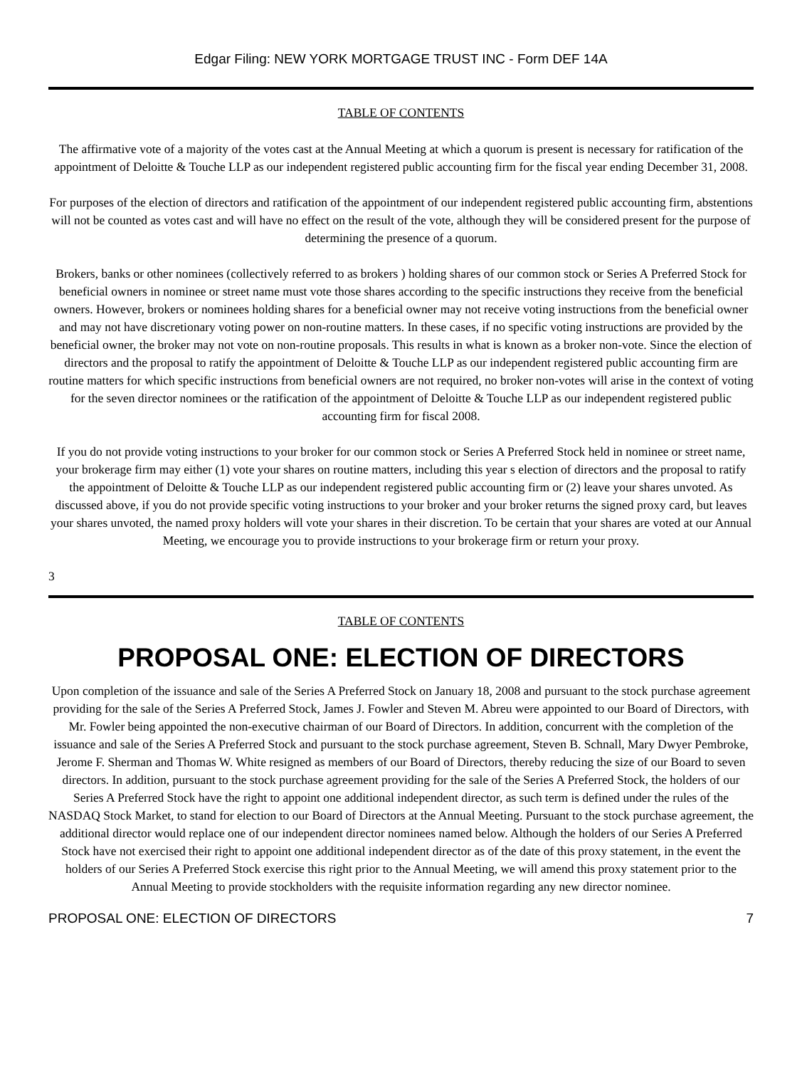Edgar Filing: NEW YORK MORTGAGE TRUST INC - Form DEF 14A
TABLE OF CONTENTS
The affirmative vote of a majority of the votes cast at the Annual Meeting at which a quorum is present is necessary for ratification of the appointment of Deloitte & Touche LLP as our independent registered public accounting firm for the fiscal year ending December 31, 2008.
For purposes of the election of directors and ratification of the appointment of our independent registered public accounting firm, abstentions will not be counted as votes cast and will have no effect on the result of the vote, although they will be considered present for the purpose of determining the presence of a quorum.
Brokers, banks or other nominees (collectively referred to as brokers ) holding shares of our common stock or Series A Preferred Stock for beneficial owners in nominee or street name must vote those shares according to the specific instructions they receive from the beneficial owners. However, brokers or nominees holding shares for a beneficial owner may not receive voting instructions from the beneficial owner and may not have discretionary voting power on non-routine matters. In these cases, if no specific voting instructions are provided by the beneficial owner, the broker may not vote on non-routine proposals. This results in what is known as a broker non-vote. Since the election of directors and the proposal to ratify the appointment of Deloitte & Touche LLP as our independent registered public accounting firm are routine matters for which specific instructions from beneficial owners are not required, no broker non-votes will arise in the context of voting for the seven director nominees or the ratification of the appointment of Deloitte & Touche LLP as our independent registered public accounting firm for fiscal 2008.
If you do not provide voting instructions to your broker for our common stock or Series A Preferred Stock held in nominee or street name, your brokerage firm may either (1) vote your shares on routine matters, including this year s election of directors and the proposal to ratify the appointment of Deloitte & Touche LLP as our independent registered public accounting firm or (2) leave your shares unvoted. As discussed above, if you do not provide specific voting instructions to your broker and your broker returns the signed proxy card, but leaves your shares unvoted, the named proxy holders will vote your shares in their discretion. To be certain that your shares are voted at our Annual Meeting, we encourage you to provide instructions to your brokerage firm or return your proxy.
3
TABLE OF CONTENTS
PROPOSAL ONE: ELECTION OF DIRECTORS
Upon completion of the issuance and sale of the Series A Preferred Stock on January 18, 2008 and pursuant to the stock purchase agreement providing for the sale of the Series A Preferred Stock, James J. Fowler and Steven M. Abreu were appointed to our Board of Directors, with Mr. Fowler being appointed the non-executive chairman of our Board of Directors. In addition, concurrent with the completion of the issuance and sale of the Series A Preferred Stock and pursuant to the stock purchase agreement, Steven B. Schnall, Mary Dwyer Pembroke, Jerome F. Sherman and Thomas W. White resigned as members of our Board of Directors, thereby reducing the size of our Board to seven directors. In addition, pursuant to the stock purchase agreement providing for the sale of the Series A Preferred Stock, the holders of our Series A Preferred Stock have the right to appoint one additional independent director, as such term is defined under the rules of the NASDAQ Stock Market, to stand for election to our Board of Directors at the Annual Meeting. Pursuant to the stock purchase agreement, the additional director would replace one of our independent director nominees named below. Although the holders of our Series A Preferred Stock have not exercised their right to appoint one additional independent director as of the date of this proxy statement, in the event the holders of our Series A Preferred Stock exercise this right prior to the Annual Meeting, we will amend this proxy statement prior to the Annual Meeting to provide stockholders with the requisite information regarding any new director nominee.
PROPOSAL ONE: ELECTION OF DIRECTORS 7